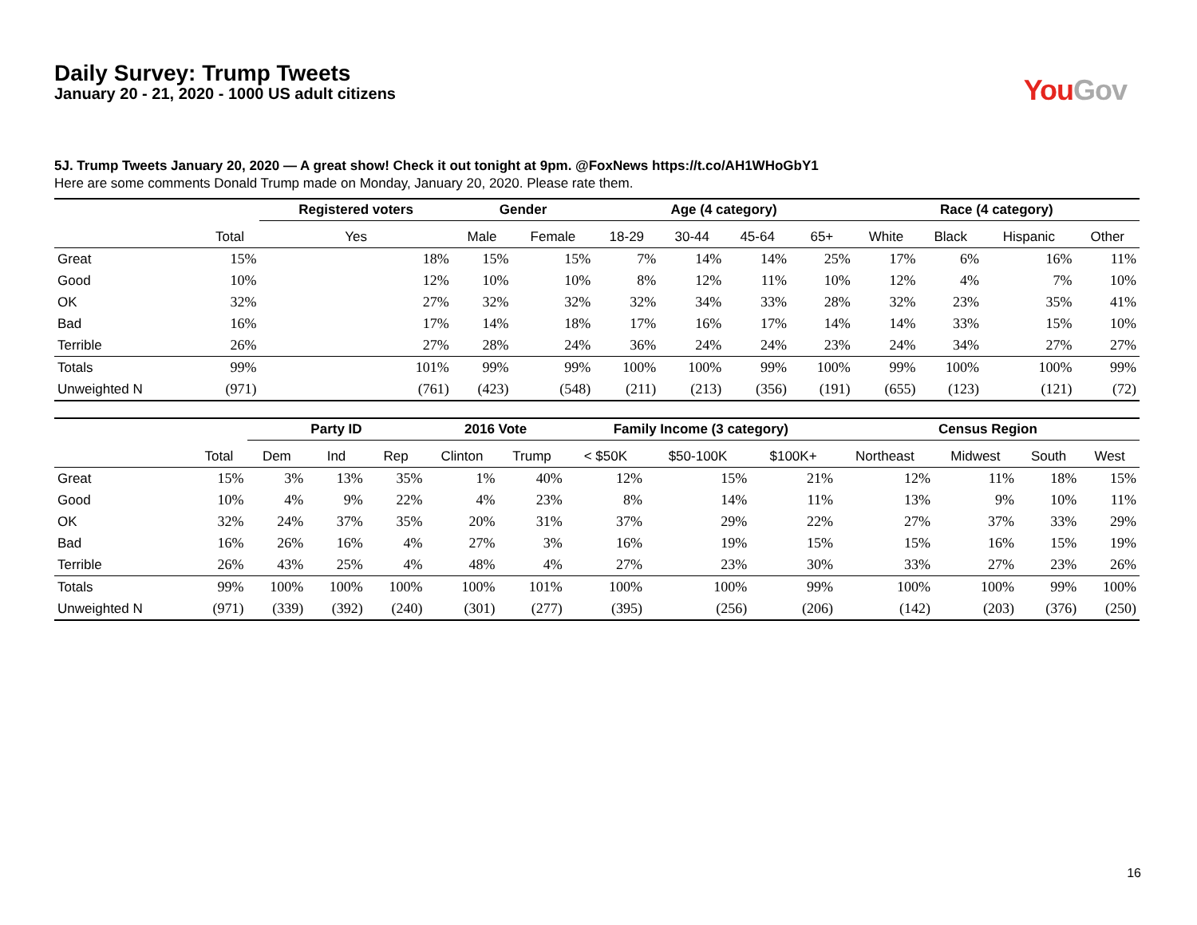Daily Survey: Trump Tweets
January 20 - 21, 2020 - 1000 US adult citizens
You Gov
5J. Trump Tweets January 20, 2020 — A great show! Check it out tonight at 9pm. @FoxNews https://t.co/AH1WHoGbY1
Here are some comments Donald Trump made on Monday, January 20, 2020. Please rate them.
| | | Registered voters | Gender | | Age (4 category) | | | | Race (4 category) | | | |
| --- | --- | --- | --- | --- | --- | --- | --- | --- | --- | --- | --- | --- |
| | Total | Yes | Male | Female | 18-29 | 30-44 | 45-64 | 65+ | White | Black | Hispanic | Other |
| Great | 15% | 18% | 15% | 15% | 7% | 14% | 14% | 25% | 17% | 6% | 16% | 11% |
| Good | 10% | 12% | 10% | 10% | 8% | 12% | 11% | 10% | 12% | 4% | 7% | 10% |
| OK | 32% | 27% | 32% | 32% | 32% | 34% | 33% | 28% | 32% | 23% | 35% | 41% |
| Bad | 16% | 17% | 14% | 18% | 17% | 16% | 17% | 14% | 14% | 33% | 15% | 10% |
| Terrible | 26% | 27% | 28% | 24% | 36% | 24% | 24% | 23% | 24% | 34% | 27% | 27% |
| Totals | 99% | 101% | 99% | 99% | 100% | 100% | 99% | 100% | 99% | 100% | 100% | 99% |
| Unweighted N | (971) | (761) | (423) | (548) | (211) | (213) | (356) | (191) | (655) | (123) | (121) | (72) |
| | | Party ID | | | 2016 Vote | | Family Income (3 category) | | | Census Region | | | |
| --- | --- | --- | --- | --- | --- | --- | --- | --- | --- | --- | --- | --- | --- |
| | Total | Dem | Ind | Rep | Clinton | Trump | < $50K | $50-100K | $100K+ | Northeast | Midwest | South | West |
| Great | 15% | 3% | 13% | 35% | 1% | 40% | 12% | 15% | 21% | 12% | 11% | 18% | 15% |
| Good | 10% | 4% | 9% | 22% | 4% | 23% | 8% | 14% | 11% | 13% | 9% | 10% | 11% |
| OK | 32% | 24% | 37% | 35% | 20% | 31% | 37% | 29% | 22% | 27% | 37% | 33% | 29% |
| Bad | 16% | 26% | 16% | 4% | 27% | 3% | 16% | 19% | 15% | 15% | 16% | 15% | 19% |
| Terrible | 26% | 43% | 25% | 4% | 48% | 4% | 27% | 23% | 30% | 33% | 27% | 23% | 26% |
| Totals | 99% | 100% | 100% | 100% | 100% | 101% | 100% | 100% | 99% | 100% | 100% | 99% | 100% |
| Unweighted N | (971) | (339) | (392) | (240) | (301) | (277) | (395) | (256) | (206) | (142) | (203) | (376) | (250) |
16